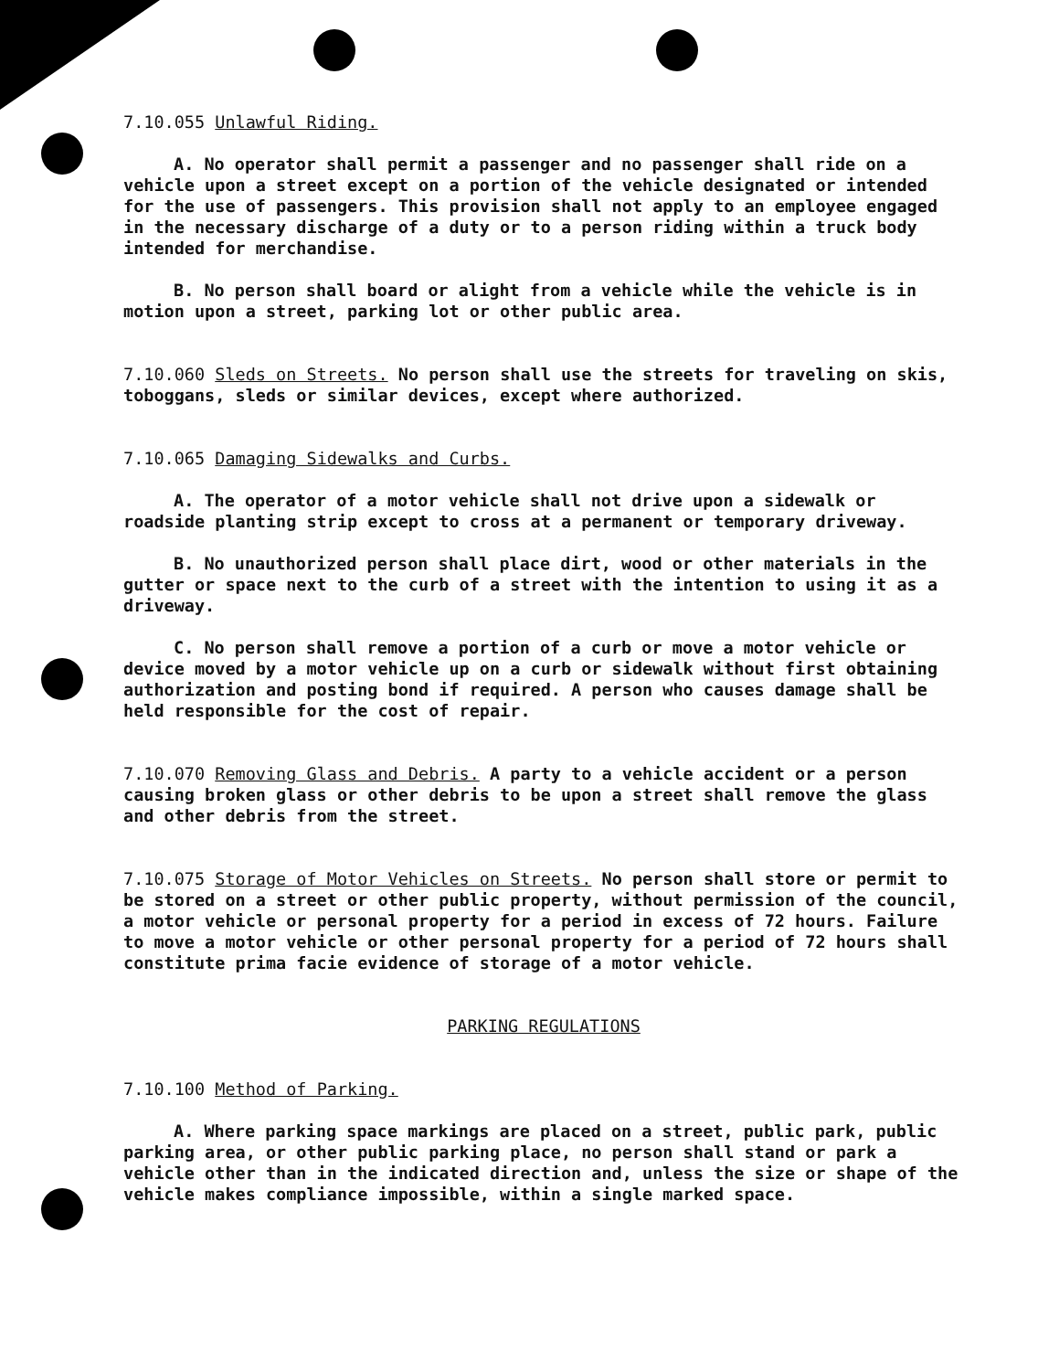7.10.055 Unlawful Riding.
A. No operator shall permit a passenger and no passenger shall ride on a vehicle upon a street except on a portion of the vehicle designated or intended for the use of passengers. This provision shall not apply to an employee engaged in the necessary discharge of a duty or to a person riding within a truck body intended for merchandise.
B. No person shall board or alight from a vehicle while the vehicle is in motion upon a street, parking lot or other public area.
7.10.060 Sleds on Streets. No person shall use the streets for traveling on skis, toboggans, sleds or similar devices, except where authorized.
7.10.065 Damaging Sidewalks and Curbs.
A. The operator of a motor vehicle shall not drive upon a sidewalk or roadside planting strip except to cross at a permanent or temporary driveway.
B. No unauthorized person shall place dirt, wood or other materials in the gutter or space next to the curb of a street with the intention to using it as a driveway.
C. No person shall remove a portion of a curb or move a motor vehicle or device moved by a motor vehicle up on a curb or sidewalk without first obtaining authorization and posting bond if required. A person who causes damage shall be held responsible for the cost of repair.
7.10.070 Removing Glass and Debris. A party to a vehicle accident or a person causing broken glass or other debris to be upon a street shall remove the glass and other debris from the street.
7.10.075 Storage of Motor Vehicles on Streets. No person shall store or permit to be stored on a street or other public property, without permission of the council, a motor vehicle or personal property for a period in excess of 72 hours. Failure to move a motor vehicle or other personal property for a period of 72 hours shall constitute prima facie evidence of storage of a motor vehicle.
PARKING REGULATIONS
7.10.100 Method of Parking.
A. Where parking space markings are placed on a street, public park, public parking area, or other public parking place, no person shall stand or park a vehicle other than in the indicated direction and, unless the size or shape of the vehicle makes compliance impossible, within a single marked space.